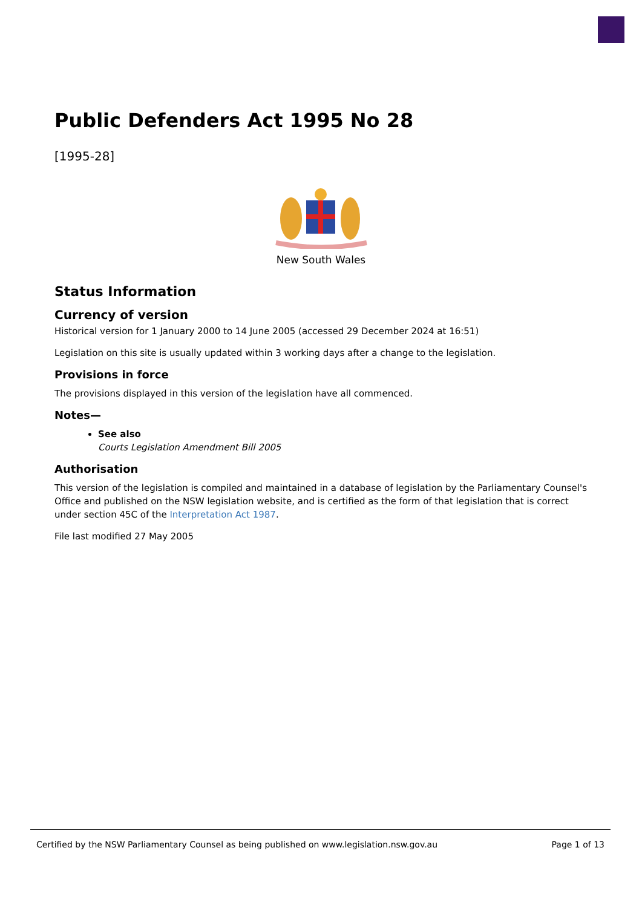Public Defenders Act 1995 No 28
[1995-28]
New South Wales
Status Information
Currency of version
Historical version for 1 January 2000 to 14 June 2005 (accessed 29 December 2024 at 16:51)
Legislation on this site is usually updated within 3 working days after a change to the legislation.
Provisions in force
The provisions displayed in this version of the legislation have all commenced.
Notes—
See also
Courts Legislation Amendment Bill 2005
Authorisation
This version of the legislation is compiled and maintained in a database of legislation by the Parliamentary Counsel's Office and published on the NSW legislation website, and is certified as the form of that legislation that is correct under section 45C of the Interpretation Act 1987.
File last modified 27 May 2005
Certified by the NSW Parliamentary Counsel as being published on www.legislation.nsw.gov.au Page 1 of 13